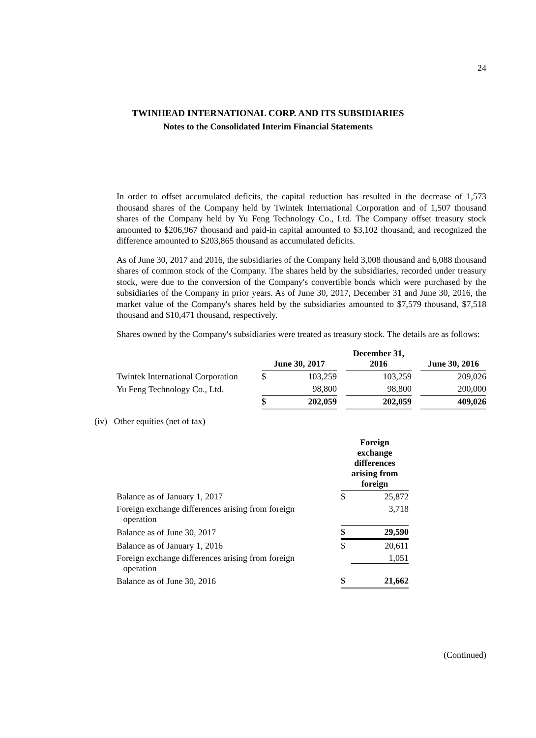24
TWINHEAD INTERNATIONAL CORP. AND ITS SUBSIDIARIES
Notes to the Consolidated Interim Financial Statements
In order to offset accumulated deficits, the capital reduction has resulted in the decrease of 1,573 thousand shares of the Company held by Twintek International Corporation and of 1,507 thousand shares of the Company held by Yu Feng Technology Co., Ltd. The Company offset treasury stock amounted to $206,967 thousand and paid-in capital amounted to $3,102 thousand, and recognized the difference amounted to $203,865 thousand as accumulated deficits.
As of June 30, 2017 and 2016, the subsidiaries of the Company held 3,008 thousand and 6,088 thousand shares of common stock of the Company. The shares held by the subsidiaries, recorded under treasury stock, were due to the conversion of the Company's convertible bonds which were purchased by the subsidiaries of the Company in prior years. As of June 30, 2017, December 31 and June 30, 2016, the market value of the Company's shares held by the subsidiaries amounted to $7,579 thousand, $7,518 thousand and $10,471 thousand, respectively.
Shares owned by the Company's subsidiaries were treated as treasury stock. The details are as follows:
| | June 30, 2017 | | | December 31, 2016 | | June 30, 2016 |
| --- | --- | --- | --- | --- | --- | --- |
| Twintek International Corporation | $ | 103,259 | | 103,259 | | 209,026 |
| Yu Feng Technology Co., Ltd. | | 98,800 | | 98,800 | | 200,000 |
| | $ | 202,059 | | 202,059 | | 409,026 |
(iv) Other equities (net of tax)
| | Foreign exchange differences arising from foreign | |
| --- | --- | --- |
| Balance as of January 1, 2017 | $ | 25,872 |
| Foreign exchange differences arising from foreign operation | | 3,718 |
| Balance as of June 30, 2017 | $ | 29,590 |
| Balance as of January 1, 2016 | $ | 20,611 |
| Foreign exchange differences arising from foreign operation | | 1,051 |
| Balance as of June 30, 2016 | $ | 21,662 |
(Continued)